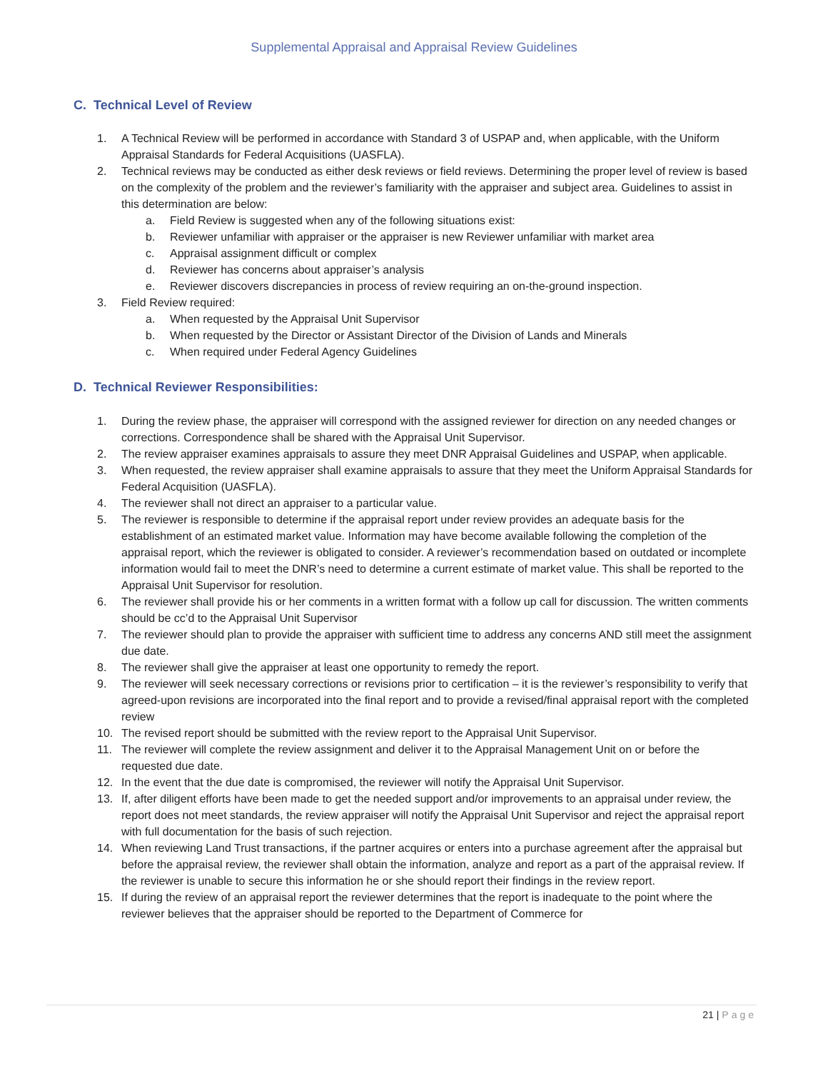Supplemental Appraisal and Appraisal Review Guidelines
C. Technical Level of Review
1. A Technical Review will be performed in accordance with Standard 3 of USPAP and, when applicable, with the Uniform Appraisal Standards for Federal Acquisitions (UASFLA).
2. Technical reviews may be conducted as either desk reviews or field reviews. Determining the proper level of review is based on the complexity of the problem and the reviewer’s familiarity with the appraiser and subject area. Guidelines to assist in this determination are below:
a. Field Review is suggested when any of the following situations exist:
b. Reviewer unfamiliar with appraiser or the appraiser is new Reviewer unfamiliar with market area
c. Appraisal assignment difficult or complex
d. Reviewer has concerns about appraiser’s analysis
e. Reviewer discovers discrepancies in process of review requiring an on-the-ground inspection.
3. Field Review required:
a. When requested by the Appraisal Unit Supervisor
b. When requested by the Director or Assistant Director of the Division of Lands and Minerals
c. When required under Federal Agency Guidelines
D. Technical Reviewer Responsibilities:
1. During the review phase, the appraiser will correspond with the assigned reviewer for direction on any needed changes or corrections. Correspondence shall be shared with the Appraisal Unit Supervisor.
2. The review appraiser examines appraisals to assure they meet DNR Appraisal Guidelines and USPAP, when applicable.
3. When requested, the review appraiser shall examine appraisals to assure that they meet the Uniform Appraisal Standards for Federal Acquisition (UASFLA).
4. The reviewer shall not direct an appraiser to a particular value.
5. The reviewer is responsible to determine if the appraisal report under review provides an adequate basis for the establishment of an estimated market value. Information may have become available following the completion of the appraisal report, which the reviewer is obligated to consider. A reviewer’s recommendation based on outdated or incomplete information would fail to meet the DNR’s need to determine a current estimate of market value. This shall be reported to the Appraisal Unit Supervisor for resolution.
6. The reviewer shall provide his or her comments in a written format with a follow up call for discussion. The written comments should be cc’d to the Appraisal Unit Supervisor
7. The reviewer should plan to provide the appraiser with sufficient time to address any concerns AND still meet the assignment due date.
8. The reviewer shall give the appraiser at least one opportunity to remedy the report.
9. The reviewer will seek necessary corrections or revisions prior to certification – it is the reviewer’s responsibility to verify that agreed-upon revisions are incorporated into the final report and to provide a revised/final appraisal report with the completed review
10. The revised report should be submitted with the review report to the Appraisal Unit Supervisor.
11. The reviewer will complete the review assignment and deliver it to the Appraisal Management Unit on or before the requested due date.
12. In the event that the due date is compromised, the reviewer will notify the Appraisal Unit Supervisor.
13. If, after diligent efforts have been made to get the needed support and/or improvements to an appraisal under review, the report does not meet standards, the review appraiser will notify the Appraisal Unit Supervisor and reject the appraisal report with full documentation for the basis of such rejection.
14. When reviewing Land Trust transactions, if the partner acquires or enters into a purchase agreement after the appraisal but before the appraisal review, the reviewer shall obtain the information, analyze and report as a part of the appraisal review. If the reviewer is unable to secure this information he or she should report their findings in the review report.
15. If during the review of an appraisal report the reviewer determines that the report is inadequate to the point where the reviewer believes that the appraiser should be reported to the Department of Commerce for
21 | Page